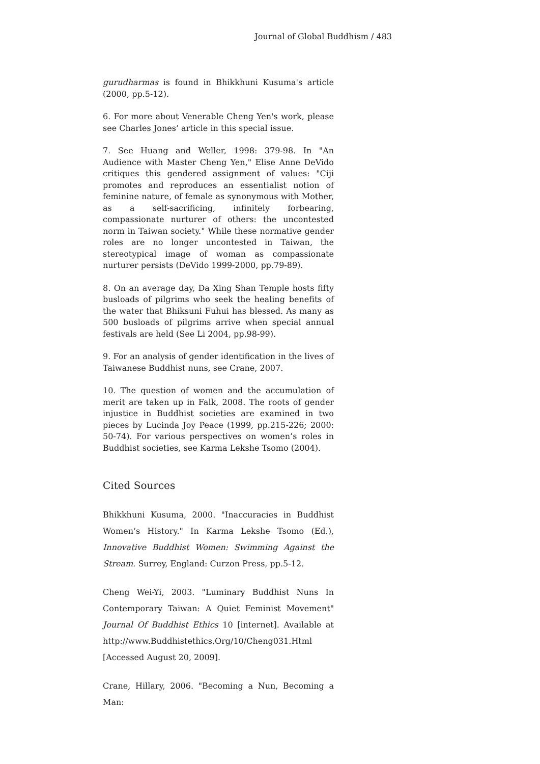Journal of Global Buddhism / 483
gurudharmas is found in Bhikkhuni Kusuma's article (2000, pp.5-12).
6. For more about Venerable Cheng Yen's work, please see Charles Jones’ article in this special issue.
7. See Huang and Weller, 1998: 379-98. In "An Audience with Master Cheng Yen," Elise Anne DeVido critiques this gendered assignment of values: "Ciji promotes and reproduces an essentialist notion of feminine nature, of female as synonymous with Mother, as a self-sacrificing, infinitely forbearing, compassionate nurturer of others: the uncontested norm in Taiwan society." While these normative gender roles are no longer uncontested in Taiwan, the stereotypical image of woman as compassionate nurturer persists (DeVido 1999-2000, pp.79-89).
8. On an average day, Da Xing Shan Temple hosts fifty busloads of pilgrims who seek the healing benefits of the water that Bhiksuni Fuhui has blessed. As many as 500 busloads of pilgrims arrive when special annual festivals are held (See Li 2004, pp.98-99).
9. For an analysis of gender identification in the lives of Taiwanese Buddhist nuns, see Crane, 2007.
10. The question of women and the accumulation of merit are taken up in Falk, 2008. The roots of gender injustice in Buddhist societies are examined in two pieces by Lucinda Joy Peace (1999, pp.215-226; 2000: 50-74). For various perspectives on women’s roles in Buddhist societies, see Karma Lekshe Tsomo (2004).
Cited Sources
Bhikkhuni Kusuma, 2000. "Inaccuracies in Buddhist Women’s History." In Karma Lekshe Tsomo (Ed.), Innovative Buddhist Women: Swimming Against the Stream. Surrey, England: Curzon Press, pp.5-12.
Cheng Wei-Yi, 2003. "Luminary Buddhist Nuns In Contemporary Taiwan: A Quiet Feminist Movement" Journal Of Buddhist Ethics 10 [internet]. Available at http://www.Buddhistethics.Org/10/Cheng031.Html [Accessed August 20, 2009].
Crane, Hillary, 2006. "Becoming a Nun, Becoming a Man: